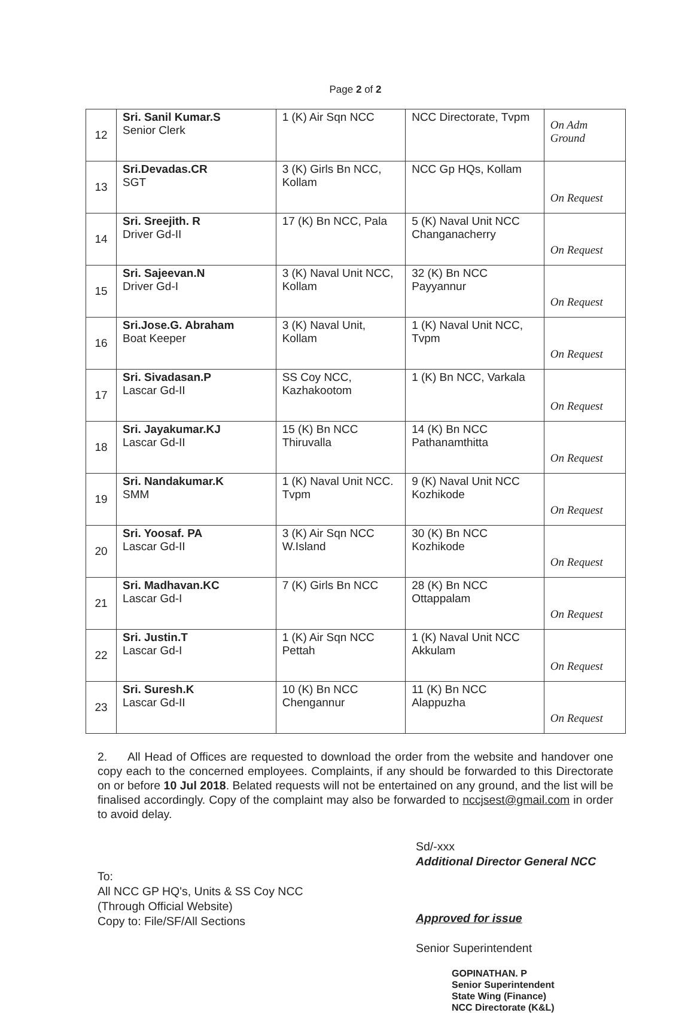Page 2 of 2
| 12 | Sri. Sanil Kumar.S Senior Clerk | 1 (K) Air Sqn NCC | NCC Directorate, Tvpm | On Adm Ground |
| 13 | Sri.Devadas.CR SGT | 3 (K) Girls Bn NCC, Kollam | NCC Gp HQs, Kollam | On Request |
| 14 | Sri. Sreejith. R Driver Gd-II | 17 (K) Bn NCC, Pala | 5 (K) Naval Unit NCC Changanacherry | On Request |
| 15 | Sri. Sajeevan.N Driver Gd-I | 3 (K) Naval Unit NCC, Kollam | 32 (K) Bn NCC Payyannur | On Request |
| 16 | Sri.Jose.G. Abraham Boat Keeper | 3 (K) Naval Unit, Kollam | 1 (K) Naval Unit NCC, Tvpm | On Request |
| 17 | Sri. Sivadasan.P Lascar Gd-II | SS Coy NCC, Kazhakootom | 1 (K) Bn NCC, Varkala | On Request |
| 18 | Sri. Jayakumar.KJ Lascar Gd-II | 15 (K) Bn NCC Thiruvalla | 14 (K) Bn NCC Pathanamthitta | On Request |
| 19 | Sri. Nandakumar.K SMM | 1 (K) Naval Unit NCC. Tvpm | 9 (K) Naval Unit NCC Kozhikode | On Request |
| 20 | Sri. Yoosaf. PA Lascar Gd-II | 3 (K) Air Sqn NCC W.Island | 30 (K) Bn NCC Kozhikode | On Request |
| 21 | Sri. Madhavan.KC Lascar Gd-I | 7 (K) Girls Bn NCC | 28 (K) Bn NCC Ottappalam | On Request |
| 22 | Sri. Justin.T Lascar Gd-I | 1 (K) Air Sqn NCC Pettah | 1 (K) Naval Unit NCC Akkulam | On Request |
| 23 | Sri. Suresh.K Lascar Gd-II | 10 (K) Bn NCC Chengannur | 11 (K) Bn NCC Alappuzha | On Request |
2. All Head of Offices are requested to download the order from the website and handover one copy each to the concerned employees. Complaints, if any should be forwarded to this Directorate on or before 10 Jul 2018. Belated requests will not be entertained on any ground, and the list will be finalised accordingly. Copy of the complaint may also be forwarded to nccjsest@gmail.com in order to avoid delay.
To:
All NCC GP HQ's, Units & SS Coy NCC
(Through Official Website)
Copy to: File/SF/All Sections
Sd/-xxx
Additional Director General NCC
Approved for issue
Senior Superintendent
GOPINATHAN. P
Senior Superintendent
State Wing (Finance)
NCC Directorate (K&L)